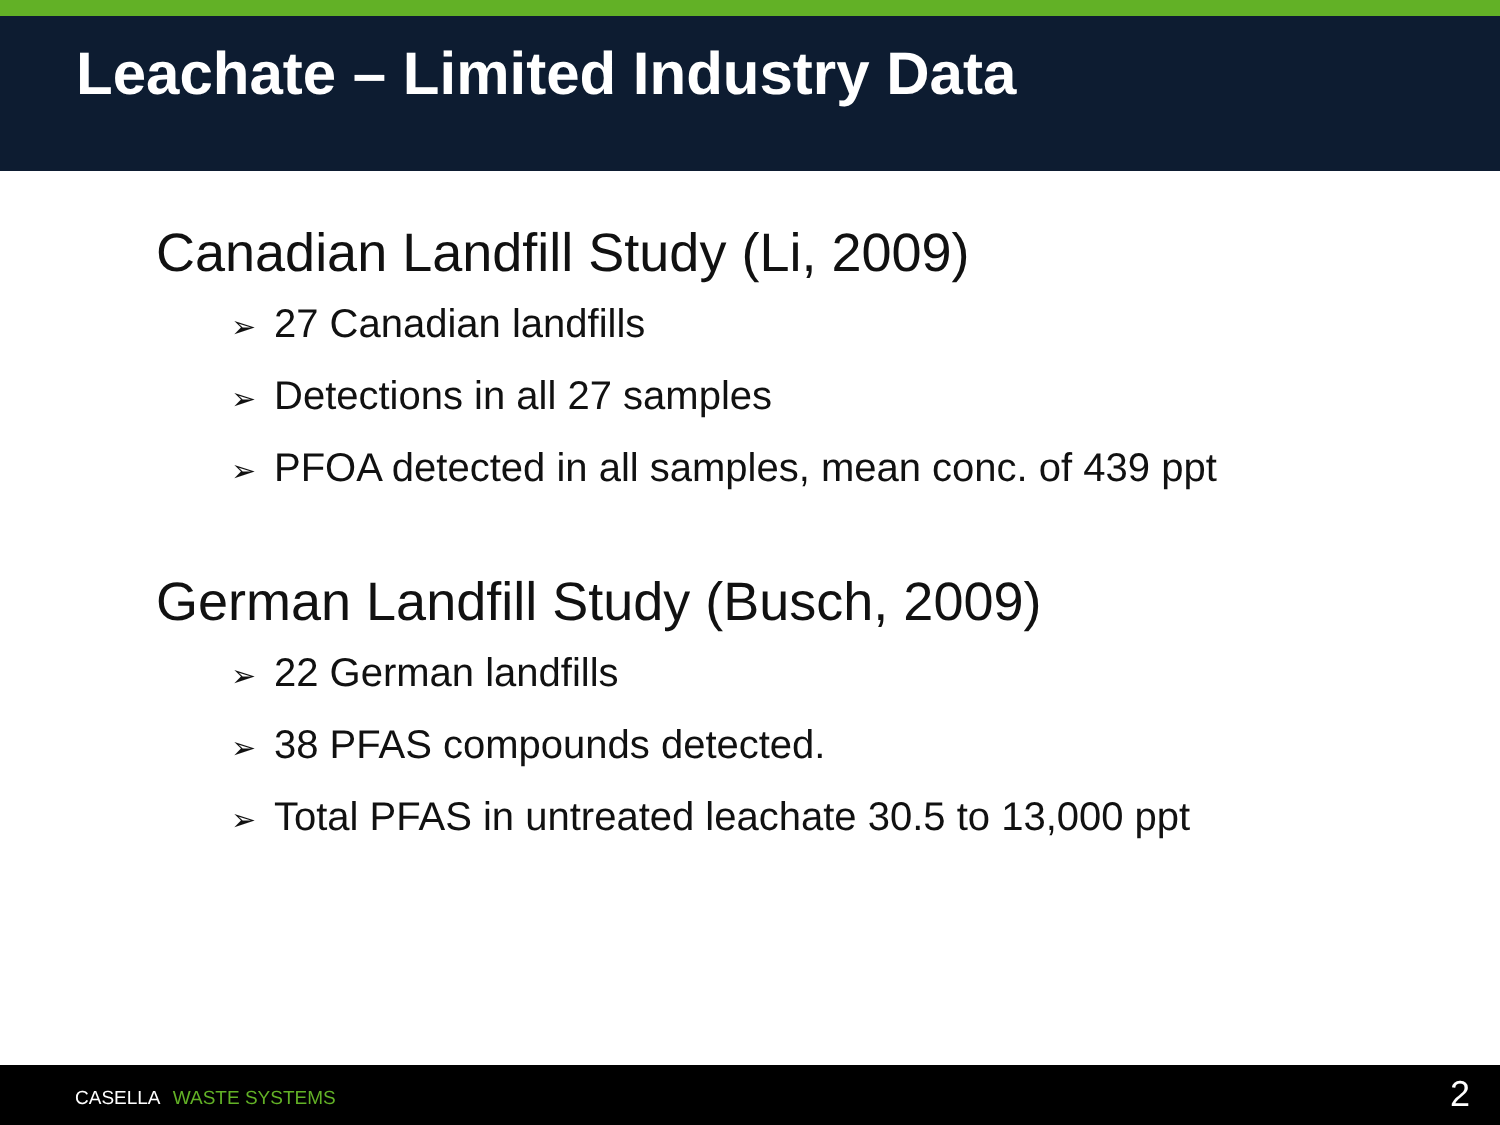Leachate – Limited Industry Data
Canadian Landfill Study (Li, 2009)
➢ 27 Canadian landfills
➢ Detections in all 27 samples
➢ PFOA detected in all samples, mean conc. of 439 ppt
German Landfill Study (Busch, 2009)
➢ 22 German landfills
➢ 38 PFAS compounds detected.
➢ Total PFAS in untreated leachate 30.5 to 13,000 ppt
CASELLA WASTE SYSTEMS 2